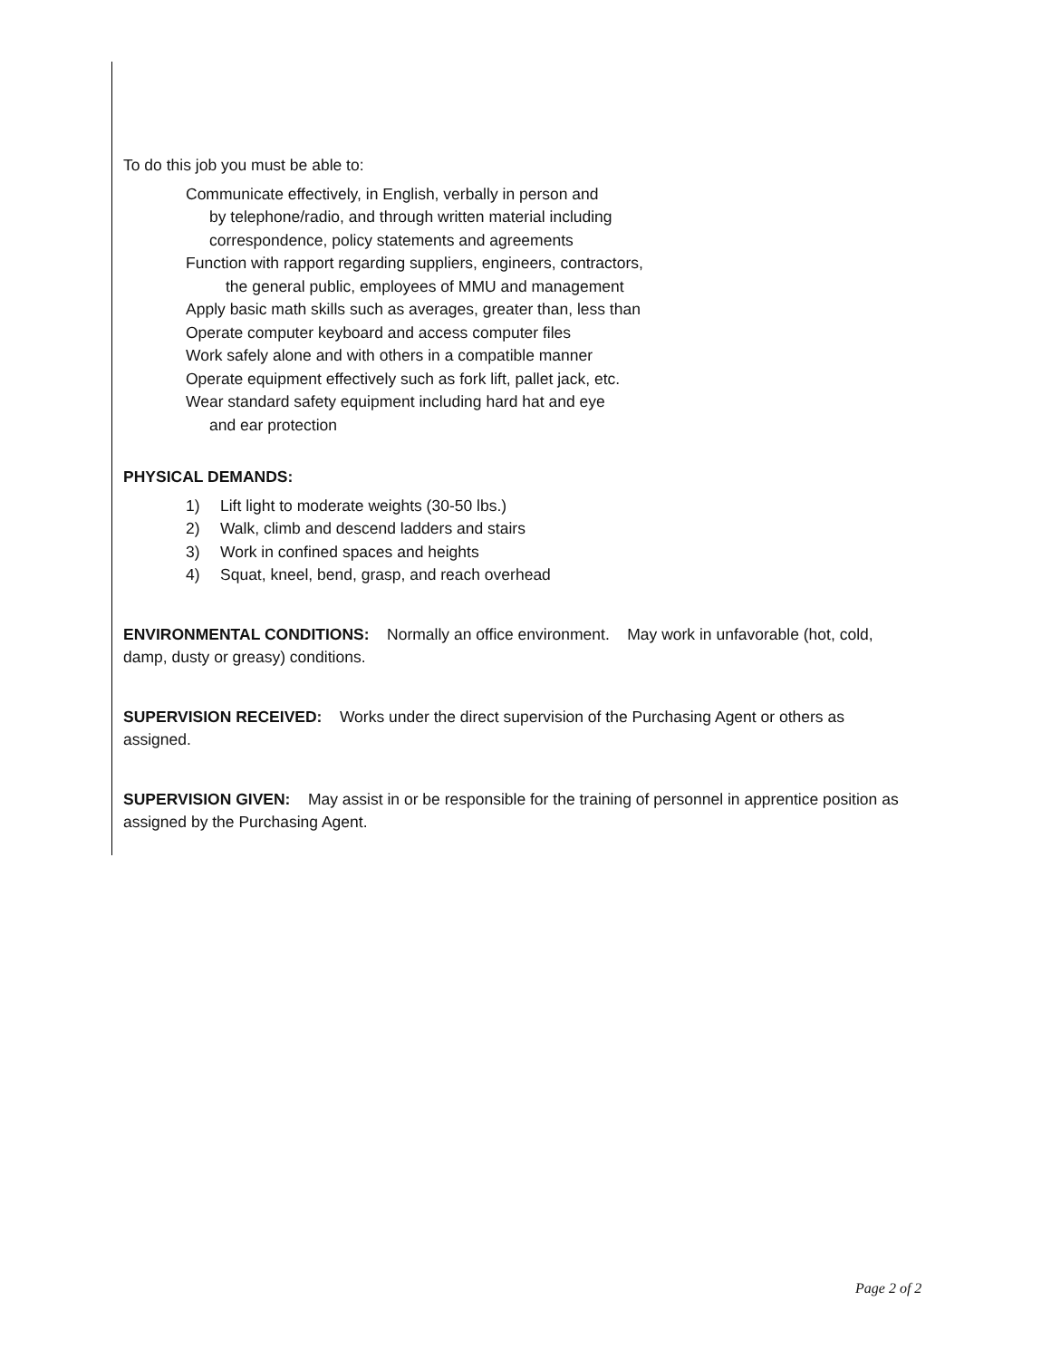To do this job you must be able to:
Communicate effectively, in English, verbally in person and
by telephone/radio, and through written material including
correspondence, policy statements and agreements
Function with rapport regarding suppliers, engineers, contractors,
the general public, employees of MMU and management
Apply basic math skills such as averages, greater than, less than
Operate computer keyboard and access computer files
Work safely alone and with others in a compatible manner
Operate equipment effectively such as fork lift, pallet jack, etc.
Wear standard safety equipment including hard hat and eye
and ear protection
PHYSICAL DEMANDS:
1) Lift light to moderate weights (30-50 lbs.)
2) Walk, climb and descend ladders and stairs
3) Work in confined spaces and heights
4) Squat, kneel, bend, grasp, and reach overhead
ENVIRONMENTAL CONDITIONS: Normally an office environment. May work in unfavorable (hot, cold, damp, dusty or greasy) conditions.
SUPERVISION RECEIVED: Works under the direct supervision of the Purchasing Agent or others as assigned.
SUPERVISION GIVEN: May assist in or be responsible for the training of personnel in apprentice position as assigned by the Purchasing Agent.
Page 2 of 2